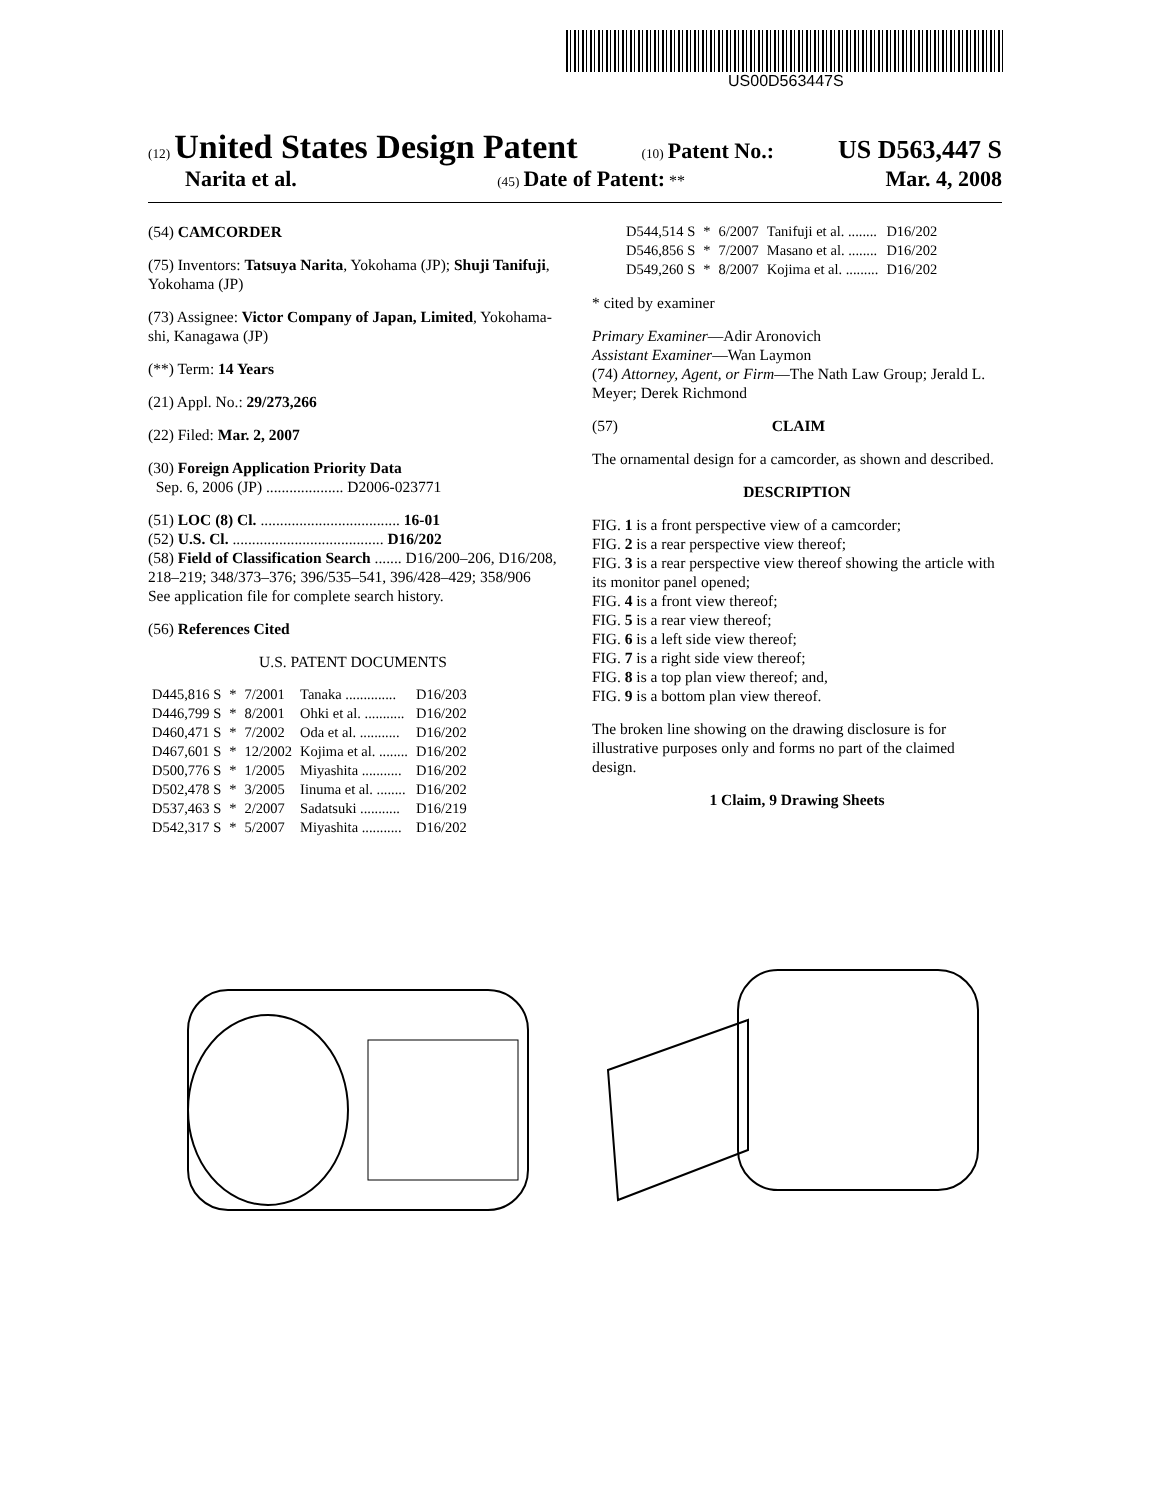US00D563447S
(12) United States Design Patent (10) Patent No.: US D563,447 S
Narita et al. (45) Date of Patent: ** Mar. 4, 2008
(54) CAMCORDER
(75) Inventors: Tatsuya Narita, Yokohama (JP); Shuji Tanifuji, Yokohama (JP)
(73) Assignee: Victor Company of Japan, Limited, Yokohama-shi, Kanagawa (JP)
(**) Term: 14 Years
(21) Appl. No.: 29/273,266
(22) Filed: Mar. 2, 2007
(30) Foreign Application Priority Data
Sep. 6, 2006 (JP) .................... D2006-023771
(51) LOC (8) Cl. .................................... 16-01
(52) U.S. Cl. ....................................... D16/202
(58) Field of Classification Search ....... D16/200–206, D16/208, 218–219; 348/373–376; 396/535–541, 396/428–429; 358/906
See application file for complete search history.
(56) References Cited
U.S. PATENT DOCUMENTS
| D445,816 S | * | 7/2001 | Tanaka .............. | D16/203 |
| D446,799 S | * | 8/2001 | Ohki et al. ........... | D16/202 |
| D460,471 S | * | 7/2002 | Oda et al. ........... | D16/202 |
| D467,601 S | * | 12/2002 | Kojima et al. ........ | D16/202 |
| D500,776 S | * | 1/2005 | Miyashita ........... | D16/202 |
| D502,478 S | * | 3/2005 | Iinuma et al. ........ | D16/202 |
| D537,463 S | * | 2/2007 | Sadatsuki ........... | D16/219 |
| D542,317 S | * | 5/2007 | Miyashita ........... | D16/202 |
| D544,514 S | * | 6/2007 | Tanifuji et al. ........ | D16/202 |
| D546,856 S | * | 7/2007 | Masano et al. ........ | D16/202 |
| D549,260 S | * | 8/2007 | Kojima et al. ......... | D16/202 |
* cited by examiner
Primary Examiner—Adir Aronovich
Assistant Examiner—Wan Laymon
(74) Attorney, Agent, or Firm—The Nath Law Group; Jerald L. Meyer; Derek Richmond
(57) CLAIM
The ornamental design for a camcorder, as shown and described.
DESCRIPTION
FIG. 1 is a front perspective view of a camcorder;
FIG. 2 is a rear perspective view thereof;
FIG. 3 is a rear perspective view thereof showing the article with its monitor panel opened;
FIG. 4 is a front view thereof;
FIG. 5 is a rear view thereof;
FIG. 6 is a left side view thereof;
FIG. 7 is a right side view thereof;
FIG. 8 is a top plan view thereof; and,
FIG. 9 is a bottom plan view thereof.
The broken line showing on the drawing disclosure is for illustrative purposes only and forms no part of the claimed design.
1 Claim, 9 Drawing Sheets